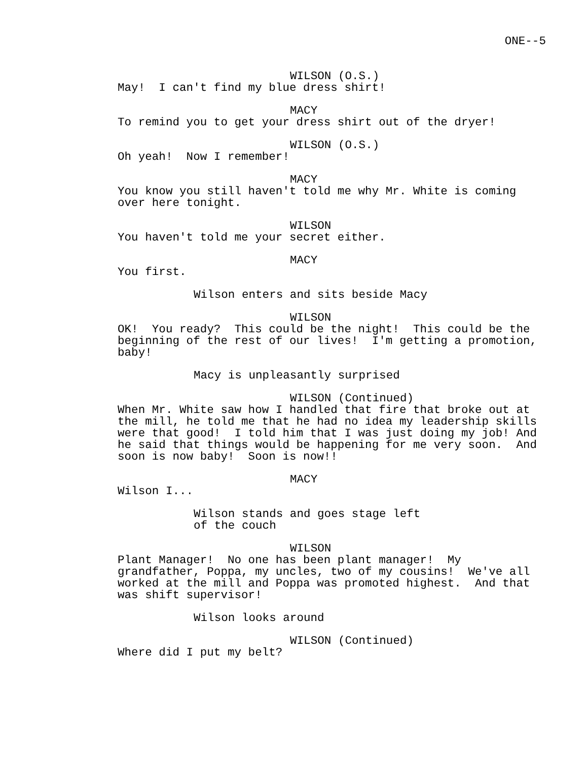ONE--5
WILSON (O.S.)
May! I can't find my blue dress shirt!
MACY
To remind you to get your dress shirt out of the dryer!
WILSON (O.S.)
Oh yeah! Now I remember!
MACY
You know you still haven't told me why Mr. White is coming over here tonight.
WILSON
You haven't told me your secret either.
MACY
You first.
Wilson enters and sits beside Macy
WILSON
OK! You ready? This could be the night! This could be the beginning of the rest of our lives! I'm getting a promotion, baby!
Macy is unpleasantly surprised
WILSON (Continued)
When Mr. White saw how I handled that fire that broke out at the mill, he told me that he had no idea my leadership skills were that good! I told him that I was just doing my job! And he said that things would be happening for me very soon. And soon is now baby! Soon is now!!
MACY
Wilson I...
Wilson stands and goes stage left of the couch
WILSON
Plant Manager! No one has been plant manager! My grandfather, Poppa, my uncles, two of my cousins! We've all worked at the mill and Poppa was promoted highest. And that was shift supervisor!
Wilson looks around
WILSON (Continued)
Where did I put my belt?